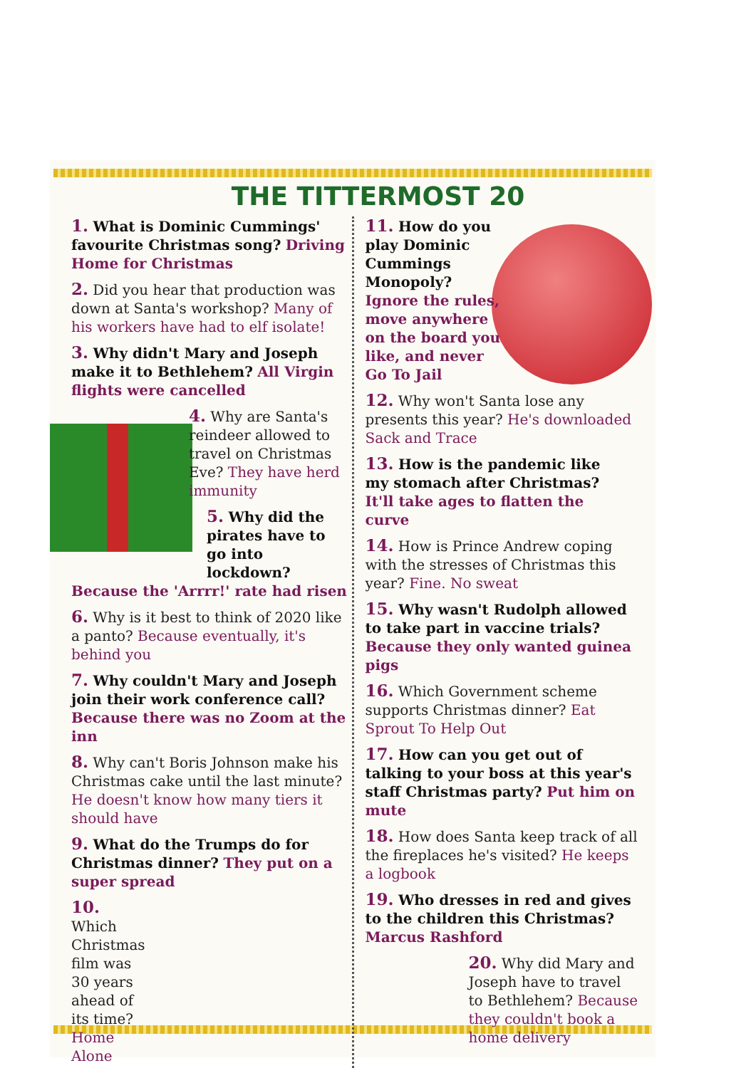THE TITTERMOST 20
1. What is Dominic Cummings' favourite Christmas song? Driving Home for Christmas
2. Did you hear that production was down at Santa's workshop? Many of his workers have had to elf isolate!
3. Why didn't Mary and Joseph make it to Bethlehem? All Virgin flights were cancelled
4. Why are Santa's reindeer allowed to travel on Christmas Eve? They have herd immunity
5. Why did the pirates have to go into lockdown?
Because the 'Arrrr!' rate had risen
6. Why is it best to think of 2020 like a panto? Because eventually, it's behind you
7. Why couldn't Mary and Joseph join their work conference call? Because there was no Zoom at the inn
8. Why can't Boris Johnson make his Christmas cake until the last minute? He doesn't know how many tiers it should have
9. What do the Trumps do for Christmas dinner? They put on a super spread
10. Which Christmas film was 30 years ahead of its time? Home Alone
11. How do you play Dominic Cummings Monopoly? Ignore the rules, move anywhere on the board you like, and never Go To Jail
12. Why won't Santa lose any presents this year? He's downloaded Sack and Trace
13. How is the pandemic like my stomach after Christmas? It'll take ages to flatten the curve
14. How is Prince Andrew coping with the stresses of Christmas this year? Fine. No sweat
15. Why wasn't Rudolph allowed to take part in vaccine trials? Because they only wanted guinea pigs
16. Which Government scheme supports Christmas dinner? Eat Sprout To Help Out
17. How can you get out of talking to your boss at this year's staff Christmas party? Put him on mute
18. How does Santa keep track of all the fireplaces he's visited? He keeps a logbook
19. Who dresses in red and gives to the children this Christmas? Marcus Rashford
20. Why did Mary and Joseph have to travel to Bethlehem? Because they couldn't book a home delivery